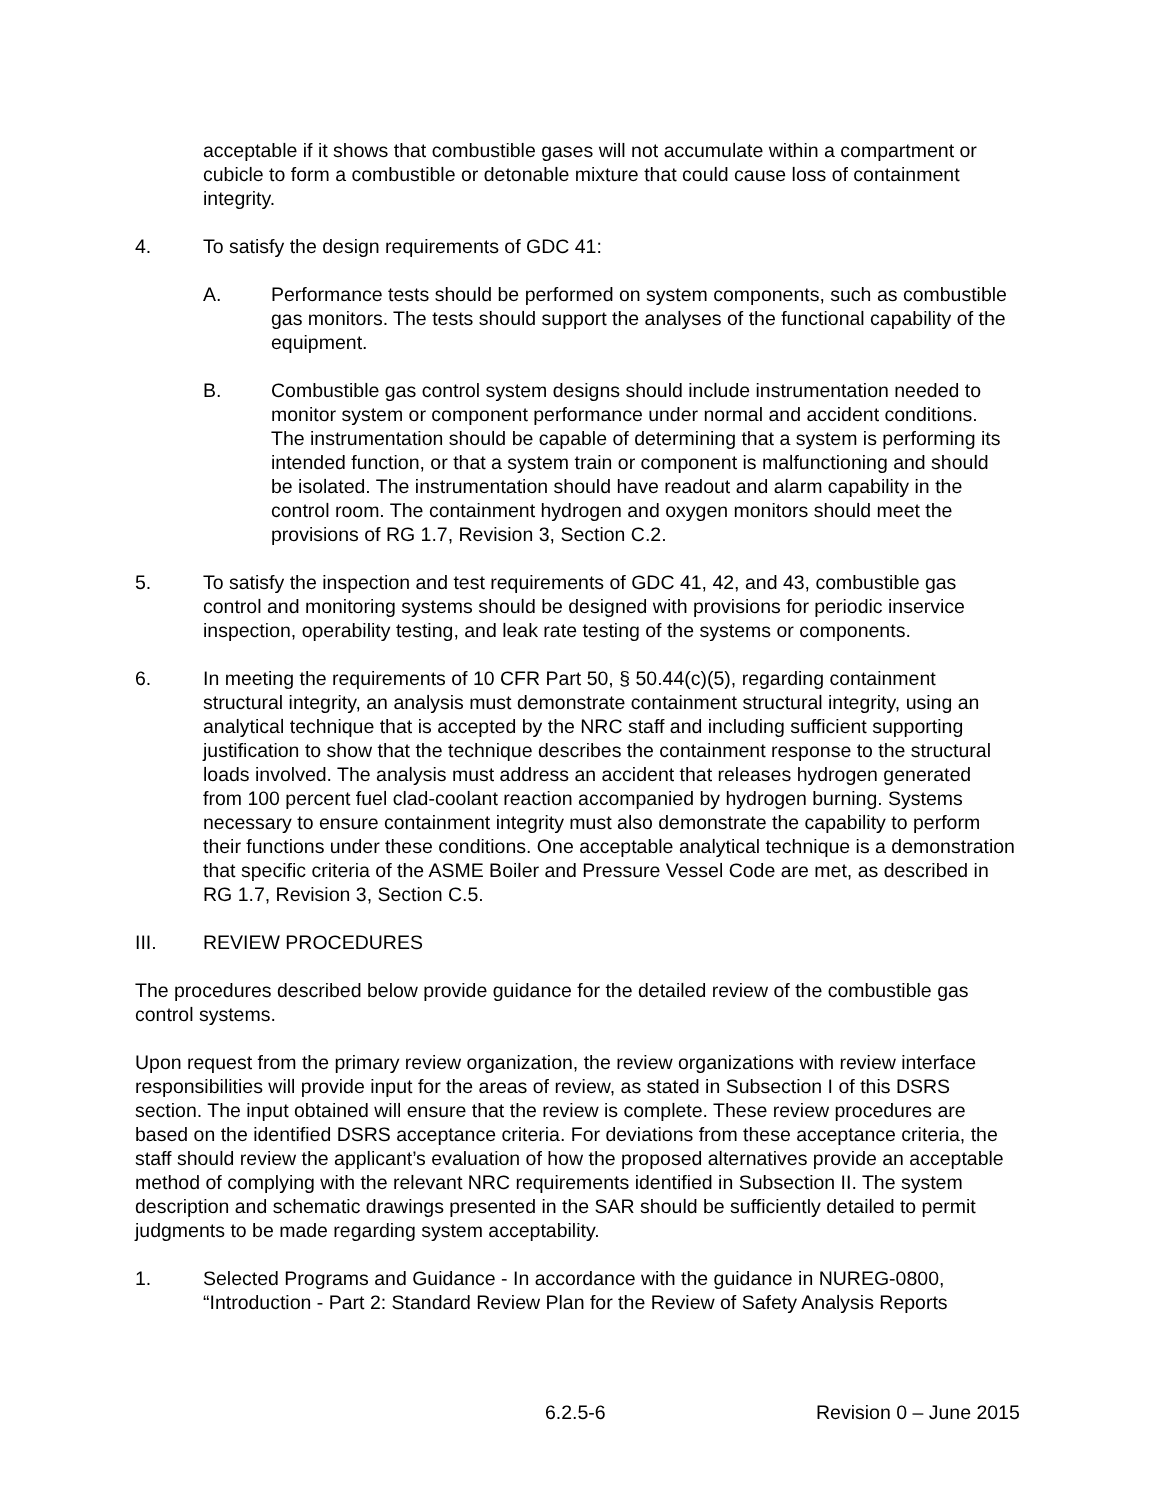acceptable if it shows that combustible gases will not accumulate within a compartment or cubicle to form a combustible or detonable mixture that could cause loss of containment integrity.
4. To satisfy the design requirements of GDC 41:
A. Performance tests should be performed on system components, such as combustible gas monitors. The tests should support the analyses of the functional capability of the equipment.
B. Combustible gas control system designs should include instrumentation needed to monitor system or component performance under normal and accident conditions. The instrumentation should be capable of determining that a system is performing its intended function, or that a system train or component is malfunctioning and should be isolated. The instrumentation should have readout and alarm capability in the control room. The containment hydrogen and oxygen monitors should meet the provisions of RG 1.7, Revision 3, Section C.2.
5. To satisfy the inspection and test requirements of GDC 41, 42, and 43, combustible gas control and monitoring systems should be designed with provisions for periodic inservice inspection, operability testing, and leak rate testing of the systems or components.
6. In meeting the requirements of 10 CFR Part 50, § 50.44(c)(5), regarding containment structural integrity, an analysis must demonstrate containment structural integrity, using an analytical technique that is accepted by the NRC staff and including sufficient supporting justification to show that the technique describes the containment response to the structural loads involved. The analysis must address an accident that releases hydrogen generated from 100 percent fuel clad-coolant reaction accompanied by hydrogen burning. Systems necessary to ensure containment integrity must also demonstrate the capability to perform their functions under these conditions. One acceptable analytical technique is a demonstration that specific criteria of the ASME Boiler and Pressure Vessel Code are met, as described in RG 1.7, Revision 3, Section C.5.
III. REVIEW PROCEDURES
The procedures described below provide guidance for the detailed review of the combustible gas control systems.
Upon request from the primary review organization, the review organizations with review interface responsibilities will provide input for the areas of review, as stated in Subsection I of this DSRS section. The input obtained will ensure that the review is complete. These review procedures are based on the identified DSRS acceptance criteria. For deviations from these acceptance criteria, the staff should review the applicant’s evaluation of how the proposed alternatives provide an acceptable method of complying with the relevant NRC requirements identified in Subsection II. The system description and schematic drawings presented in the SAR should be sufficiently detailed to permit judgments to be made regarding system acceptability.
1. Selected Programs and Guidance - In accordance with the guidance in NUREG-0800, “Introduction - Part 2: Standard Review Plan for the Review of Safety Analysis Reports
6.2.5-6 Revision 0 – June 2015